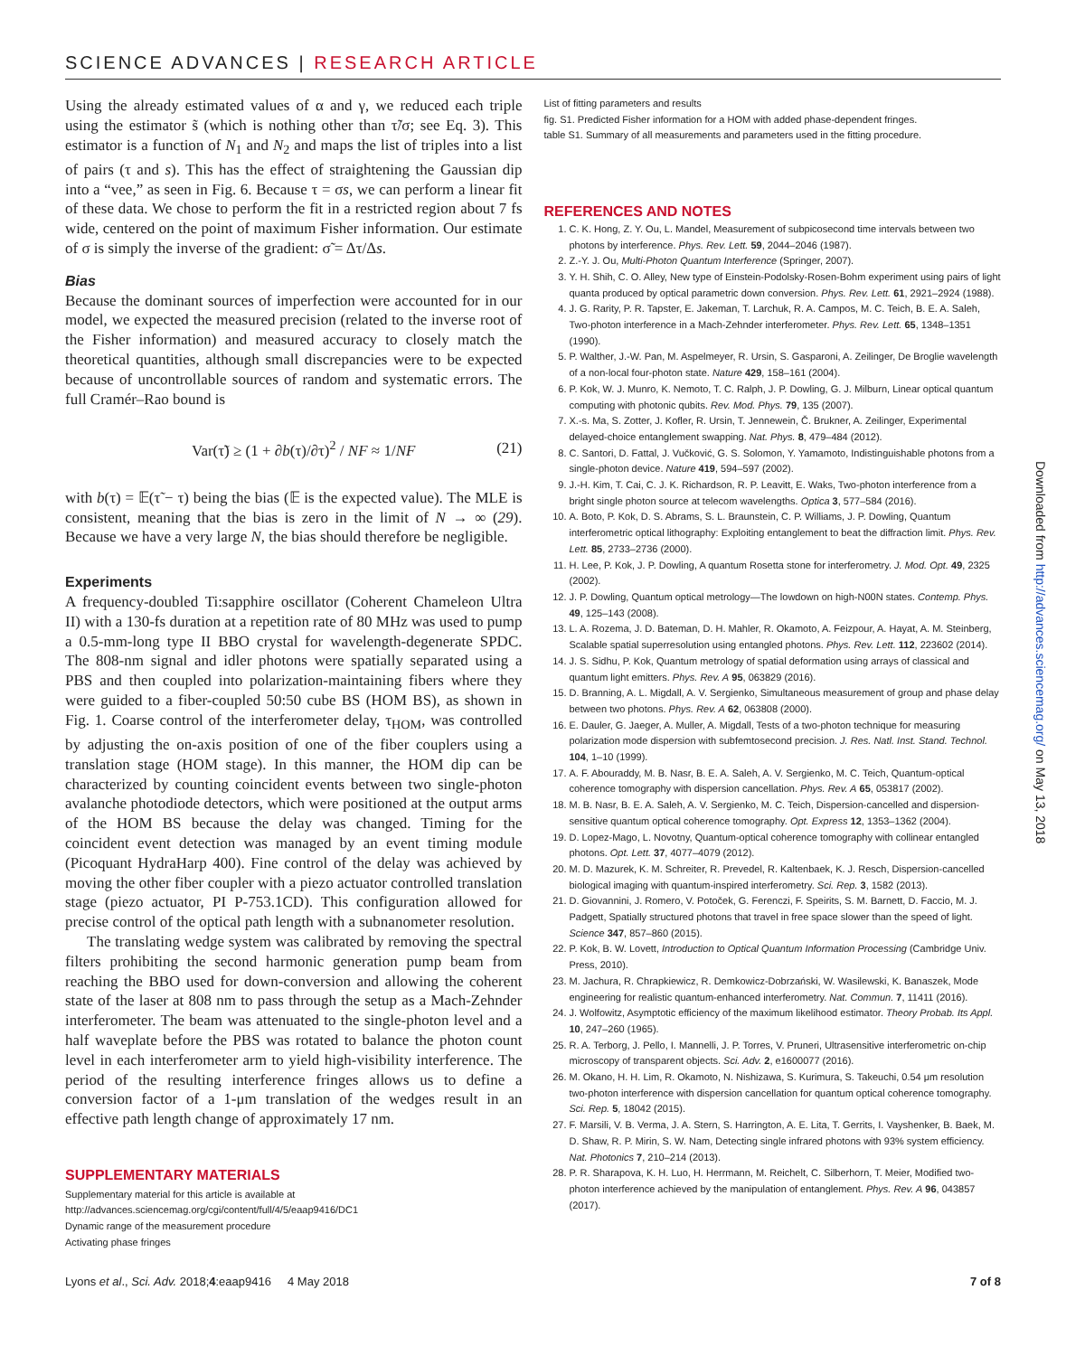SCIENCE ADVANCES | RESEARCH ARTICLE
Using the already estimated values of α and γ, we reduced each triple using the estimator s̃ (which is nothing other than τ̃/σ; see Eq. 3). This estimator is a function of N<sub>1</sub> and N<sub>2</sub> and maps the list of triples into a list of pairs (τ and s). This has the effect of straightening the Gaussian dip into a “vee,” as seen in Fig. 6. Because τ = σs, we can perform a linear fit of these data. We chose to perform the fit in a restricted region about 7 fs wide, centered on the point of maximum Fisher information. Our estimate of σ is simply the inverse of the gradient: σ̃ = Δτ/Δs.
Bias
Because the dominant sources of imperfection were accounted for in our model, we expected the measured precision (related to the inverse root of the Fisher information) and measured accuracy to closely match the theoretical quantities, although small discrepancies were to be expected because of uncontrollable sources of random and systematic errors. The full Cramér–Rao bound is
Var(τ̃) ≥ (1 + ∂b(τ)/∂τ)<sup>2</sup> / NF ≈ 1/NF (21)
with b(τ) = 𝔼(τ̃ − τ) being the bias (𝔼 is the expected value). The MLE is consistent, meaning that the bias is zero in the limit of N → ∞ (29). Because we have a very large N, the bias should therefore be negligible.
Experiments
A frequency-doubled Ti:sapphire oscillator (Coherent Chameleon Ultra II) with a 130-fs duration at a repetition rate of 80 MHz was used to pump a 0.5-mm-long type II BBO crystal for wavelength-degenerate SPDC. The 808-nm signal and idler photons were spatially separated using a PBS and then coupled into polarization-maintaining fibers where they were guided to a fiber-coupled 50:50 cube BS (HOM BS), as shown in Fig. 1. Coarse control of the interferometer delay, τ<sub>HOM</sub>, was controlled by adjusting the on-axis position of one of the fiber couplers using a translation stage (HOM stage). In this manner, the HOM dip can be characterized by counting coincident events between two single-photon avalanche photodiode detectors, which were positioned at the output arms of the HOM BS because the delay was changed. Timing for the coincident event detection was managed by an event timing module (Picoquant HydraHarp 400). Fine control of the delay was achieved by moving the other fiber coupler with a piezo actuator controlled translation stage (piezo actuator, PI P-753.1CD). This configuration allowed for precise control of the optical path length with a subnanometer resolution.
The translating wedge system was calibrated by removing the spectral filters prohibiting the second harmonic generation pump beam from reaching the BBO used for down-conversion and allowing the coherent state of the laser at 808 nm to pass through the setup as a Mach-Zehnder interferometer. The beam was attenuated to the single-photon level and a half waveplate before the PBS was rotated to balance the photon count level in each interferometer arm to yield high-visibility interference. The period of the resulting interference fringes allows us to define a conversion factor of a 1-μm translation of the wedges result in an effective path length change of approximately 17 nm.
SUPPLEMENTARY MATERIALS
Supplementary material for this article is available at http://advances.sciencemag.org/cgi/content/full/4/5/eaap9416/DC1
Dynamic range of the measurement procedure
Activating phase fringes
List of fitting parameters and results
fig. S1. Predicted Fisher information for a HOM with added phase-dependent fringes.
table S1. Summary of all measurements and parameters used in the fitting procedure.
REFERENCES AND NOTES
1. C. K. Hong, Z. Y. Ou, L. Mandel, Measurement of subpicosecond time intervals between two photons by interference. Phys. Rev. Lett. 59, 2044–2046 (1987).
2. Z.-Y. J. Ou, Multi-Photon Quantum Interference (Springer, 2007).
3. Y. H. Shih, C. O. Alley, New type of Einstein-Podolsky-Rosen-Bohm experiment using pairs of light quanta produced by optical parametric down conversion. Phys. Rev. Lett. 61, 2921–2924 (1988).
4. J. G. Rarity, P. R. Tapster, E. Jakeman, T. Larchuk, R. A. Campos, M. C. Teich, B. E. A. Saleh, Two-photon interference in a Mach-Zehnder interferometer. Phys. Rev. Lett. 65, 1348–1351 (1990).
5. P. Walther, J.-W. Pan, M. Aspelmeyer, R. Ursin, S. Gasparoni, A. Zeilinger, De Broglie wavelength of a non-local four-photon state. Nature 429, 158–161 (2004).
6. P. Kok, W. J. Munro, K. Nemoto, T. C. Ralph, J. P. Dowling, G. J. Milburn, Linear optical quantum computing with photonic qubits. Rev. Mod. Phys. 79, 135 (2007).
7. X.-s. Ma, S. Zotter, J. Kofler, R. Ursin, T. Jennewein, Č. Brukner, A. Zeilinger, Experimental delayed-choice entanglement swapping. Nat. Phys. 8, 479–484 (2012).
8. C. Santori, D. Fattal, J. Vučković, G. S. Solomon, Y. Yamamoto, Indistinguishable photons from a single-photon device. Nature 419, 594–597 (2002).
9. J.-H. Kim, T. Cai, C. J. K. Richardson, R. P. Leavitt, E. Waks, Two-photon interference from a bright single photon source at telecom wavelengths. Optica 3, 577–584 (2016).
10. A. Boto, P. Kok, D. S. Abrams, S. L. Braunstein, C. P. Williams, J. P. Dowling, Quantum interferometric optical lithography: Exploiting entanglement to beat the diffraction limit. Phys. Rev. Lett. 85, 2733–2736 (2000).
11. H. Lee, P. Kok, J. P. Dowling, A quantum Rosetta stone for interferometry. J. Mod. Opt. 49, 2325 (2002).
12. J. P. Dowling, Quantum optical metrology—The lowdown on high-N00N states. Contemp. Phys. 49, 125–143 (2008).
13. L. A. Rozema, J. D. Bateman, D. H. Mahler, R. Okamoto, A. Feizpour, A. Hayat, A. M. Steinberg, Scalable spatial superresolution using entangled photons. Phys. Rev. Lett. 112, 223602 (2014).
14. J. S. Sidhu, P. Kok, Quantum metrology of spatial deformation using arrays of classical and quantum light emitters. Phys. Rev. A 95, 063829 (2016).
15. D. Branning, A. L. Migdall, A. V. Sergienko, Simultaneous measurement of group and phase delay between two photons. Phys. Rev. A 62, 063808 (2000).
16. E. Dauler, G. Jaeger, A. Muller, A. Migdall, Tests of a two-photon technique for measuring polarization mode dispersion with subfemtosecond precision. J. Res. Natl. Inst. Stand. Technol. 104, 1–10 (1999).
17. A. F. Abouraddy, M. B. Nasr, B. E. A. Saleh, A. V. Sergienko, M. C. Teich, Quantum-optical coherence tomography with dispersion cancellation. Phys. Rev. A 65, 053817 (2002).
18. M. B. Nasr, B. E. A. Saleh, A. V. Sergienko, M. C. Teich, Dispersion-cancelled and dispersion-sensitive quantum optical coherence tomography. Opt. Express 12, 1353–1362 (2004).
19. D. Lopez-Mago, L. Novotny, Quantum-optical coherence tomography with collinear entangled photons. Opt. Lett. 37, 4077–4079 (2012).
20. M. D. Mazurek, K. M. Schreiter, R. Prevedel, R. Kaltenbaek, K. J. Resch, Dispersion-cancelled biological imaging with quantum-inspired interferometry. Sci. Rep. 3, 1582 (2013).
21. D. Giovannini, J. Romero, V. Potoček, G. Ferenczi, F. Speirits, S. M. Barnett, D. Faccio, M. J. Padgett, Spatially structured photons that travel in free space slower than the speed of light. Science 347, 857–860 (2015).
22. P. Kok, B. W. Lovett, Introduction to Optical Quantum Information Processing (Cambridge Univ. Press, 2010).
23. M. Jachura, R. Chrapkiewicz, R. Demkowicz-Dobrzański, W. Wasilewski, K. Banaszek, Mode engineering for realistic quantum-enhanced interferometry. Nat. Commun. 7, 11411 (2016).
24. J. Wolfowitz, Asymptotic efficiency of the maximum likelihood estimator. Theory Probab. Its Appl. 10, 247–260 (1965).
25. R. A. Terborg, J. Pello, I. Mannelli, J. P. Torres, V. Pruneri, Ultrasensitive interferometric on-chip microscopy of transparent objects. Sci. Adv. 2, e1600077 (2016).
26. M. Okano, H. H. Lim, R. Okamoto, N. Nishizawa, S. Kurimura, S. Takeuchi, 0.54 μm resolution two-photon interference with dispersion cancellation for quantum optical coherence tomography. Sci. Rep. 5, 18042 (2015).
27. F. Marsili, V. B. Verma, J. A. Stern, S. Harrington, A. E. Lita, T. Gerrits, I. Vayshenker, B. Baek, M. D. Shaw, R. P. Mirin, S. W. Nam, Detecting single infrared photons with 93% system efficiency. Nat. Photonics 7, 210–214 (2013).
28. P. R. Sharapova, K. H. Luo, H. Herrmann, M. Reichelt, C. Silberhorn, T. Meier, Modified two-photon interference achieved by the manipulation of entanglement. Phys. Rev. A 96, 043857 (2017).
Downloaded from http://advances.sciencemag.org/ on May 13, 2018
Lyons et al., Sci. Adv. 2018;4:eaap9416 4 May 2018 7 of 8